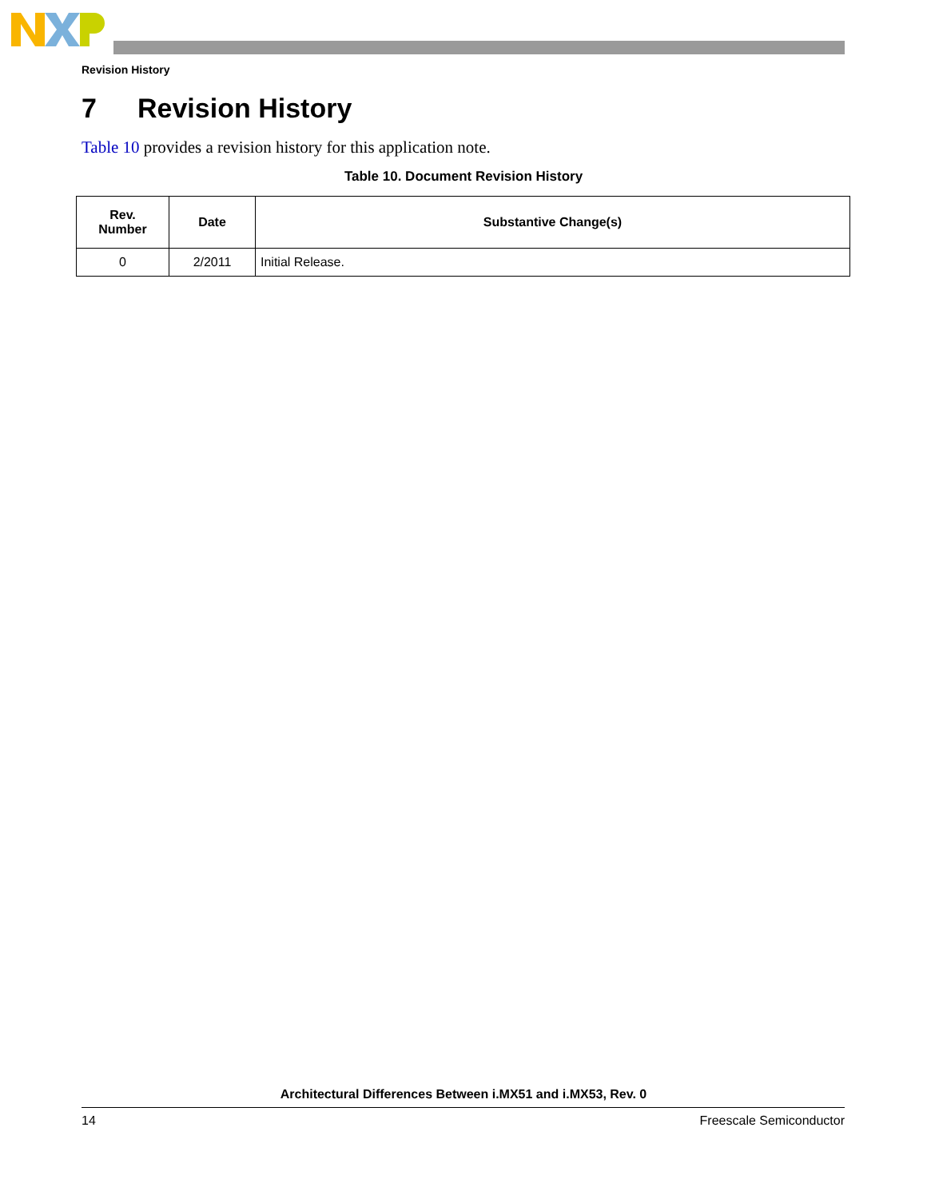Revision History
7 Revision History
Table 10 provides a revision history for this application note.
Table 10. Document Revision History
| Rev. Number | Date | Substantive Change(s) |
| --- | --- | --- |
| 0 | 2/2011 | Initial Release. |
Architectural Differences Between i.MX51 and i.MX53, Rev. 0
14 Freescale Semiconductor